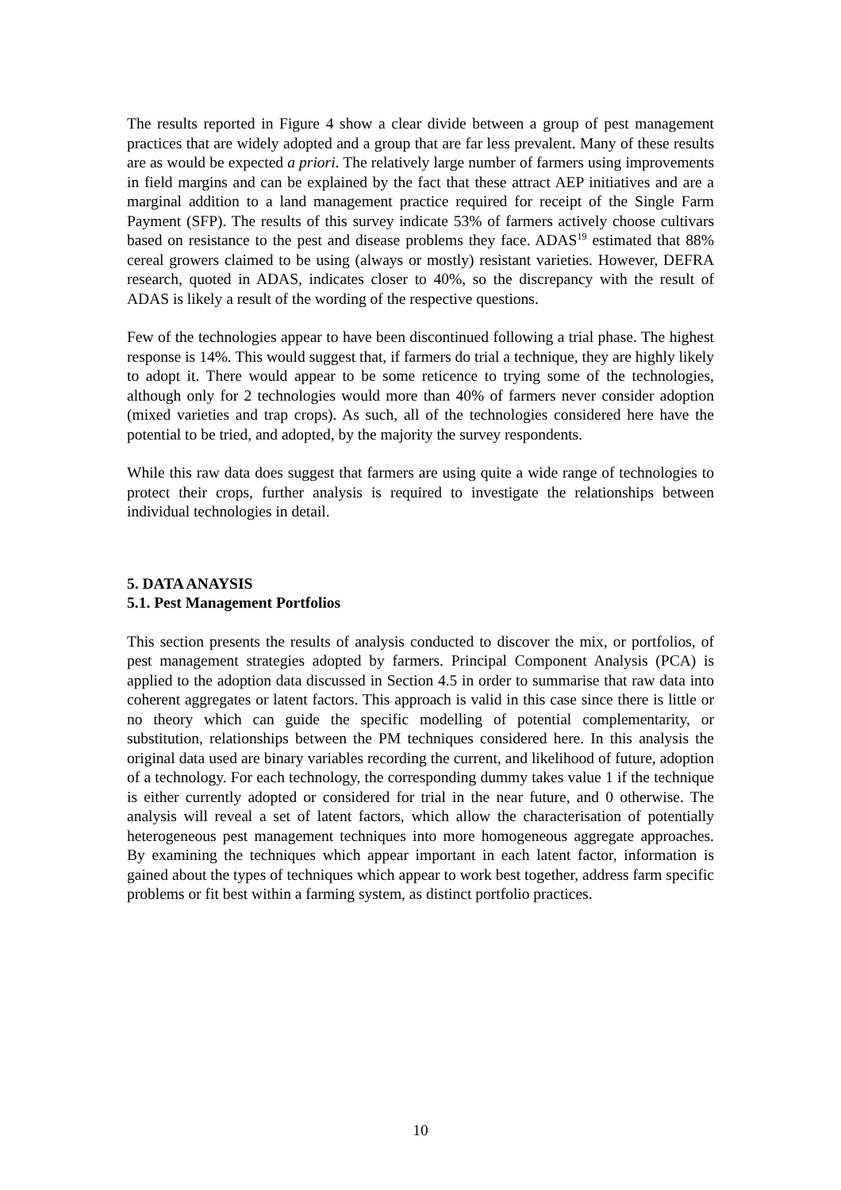The results reported in Figure 4 show a clear divide between a group of pest management practices that are widely adopted and a group that are far less prevalent. Many of these results are as would be expected a priori. The relatively large number of farmers using improvements in field margins and can be explained by the fact that these attract AEP initiatives and are a marginal addition to a land management practice required for receipt of the Single Farm Payment (SFP). The results of this survey indicate 53% of farmers actively choose cultivars based on resistance to the pest and disease problems they face. ADAS<sup>19</sup> estimated that 88% cereal growers claimed to be using (always or mostly) resistant varieties. However, DEFRA research, quoted in ADAS, indicates closer to 40%, so the discrepancy with the result of ADAS is likely a result of the wording of the respective questions.
Few of the technologies appear to have been discontinued following a trial phase. The highest response is 14%. This would suggest that, if farmers do trial a technique, they are highly likely to adopt it. There would appear to be some reticence to trying some of the technologies, although only for 2 technologies would more than 40% of farmers never consider adoption (mixed varieties and trap crops). As such, all of the technologies considered here have the potential to be tried, and adopted, by the majority the survey respondents.
While this raw data does suggest that farmers are using quite a wide range of technologies to protect their crops, further analysis is required to investigate the relationships between individual technologies in detail.
5. DATA ANAYSIS
5.1. Pest Management Portfolios
This section presents the results of analysis conducted to discover the mix, or portfolios, of pest management strategies adopted by farmers. Principal Component Analysis (PCA) is applied to the adoption data discussed in Section 4.5 in order to summarise that raw data into coherent aggregates or latent factors. This approach is valid in this case since there is little or no theory which can guide the specific modelling of potential complementarity, or substitution, relationships between the PM techniques considered here. In this analysis the original data used are binary variables recording the current, and likelihood of future, adoption of a technology. For each technology, the corresponding dummy takes value 1 if the technique is either currently adopted or considered for trial in the near future, and 0 otherwise. The analysis will reveal a set of latent factors, which allow the characterisation of potentially heterogeneous pest management techniques into more homogeneous aggregate approaches. By examining the techniques which appear important in each latent factor, information is gained about the types of techniques which appear to work best together, address farm specific problems or fit best within a farming system, as distinct portfolio practices.
10